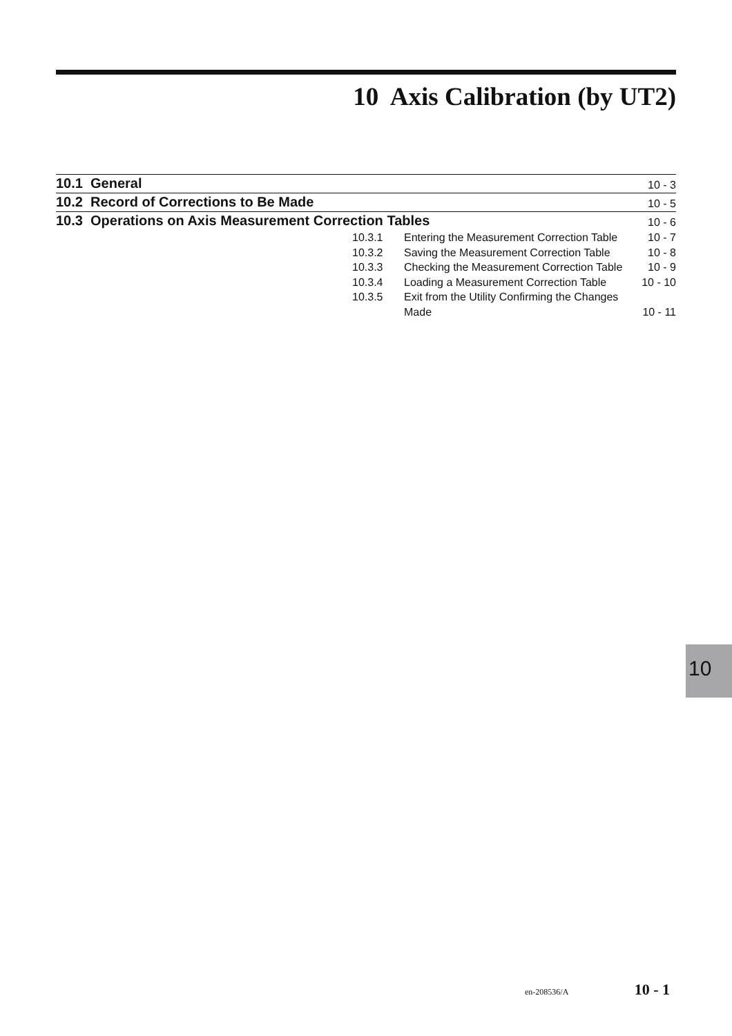10 Axis Calibration (by UT2)
10.1 General 10 - 3
10.2 Record of Corrections to Be Made 10 - 5
10.3 Operations on Axis Measurement Correction Tables 10 - 6
10.3.1 Entering the Measurement Correction Table 10 - 7
10.3.2 Saving the Measurement Correction Table 10 - 8
10.3.3 Checking the Measurement Correction Table 10 - 9
10.3.4 Loading a Measurement Correction Table 10 - 10
10.3.5 Exit from the Utility Confirming the Changes Made 10 - 11
10
en-208536/A 10 - 1